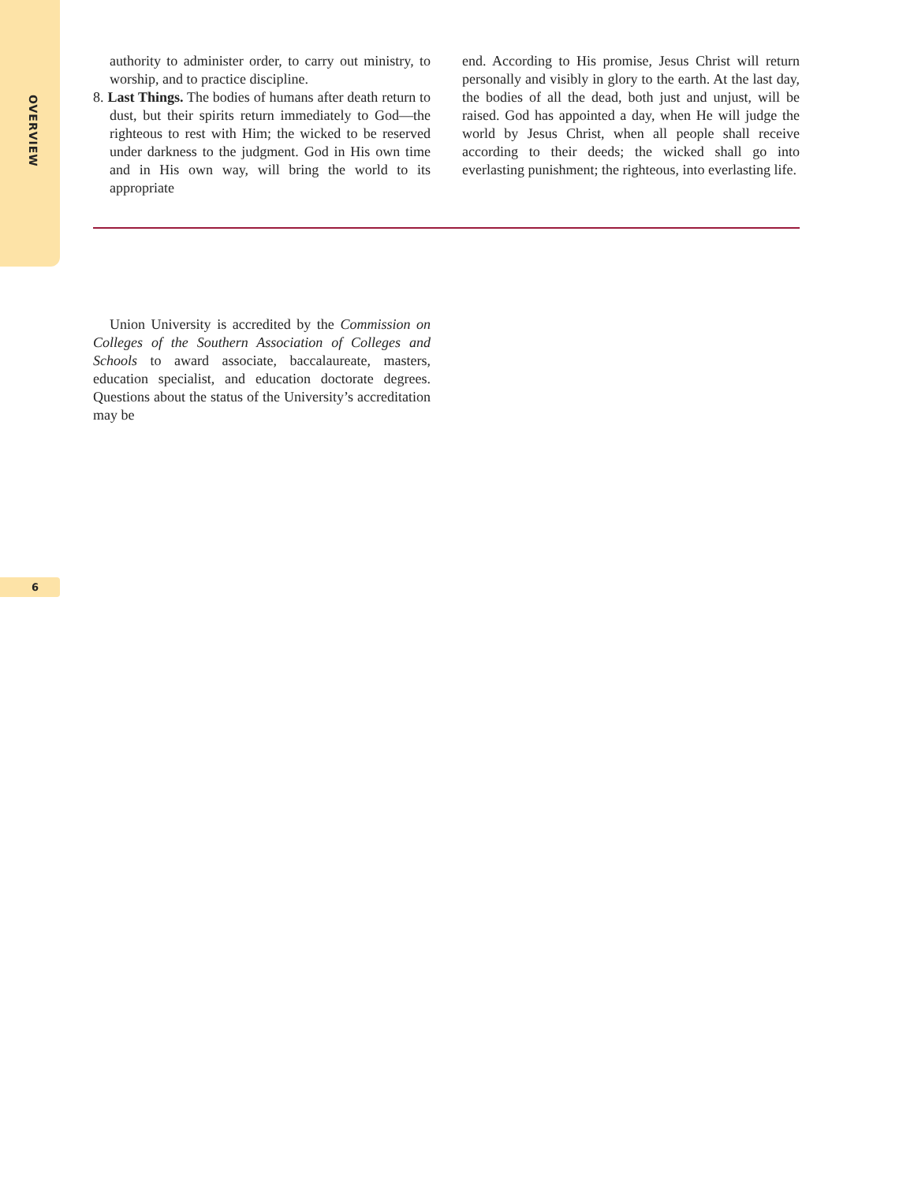OVERVIEW
authority to administer order, to carry out ministry, to worship, and to practice discipline.
8. Last Things. The bodies of humans after death return to dust, but their spirits return immediately to God—the righteous to rest with Him; the wicked to be reserved under darkness to the judgment. God in His own time and in His own way, will bring the world to its appropriate
end. According to His promise, Jesus Christ will return personally and visibly in glory to the earth. At the last day, the bodies of all the dead, both just and unjust, will be raised. God has appointed a day, when He will judge the world by Jesus Christ, when all people shall receive according to their deeds; the wicked shall go into everlasting punishment; the righteous, into everlasting life.
Union University is accredited by the Commission on Colleges of the Southern Association of Colleges and Schools to award associate, baccalaureate, masters, education specialist, and education doctorate degrees. Questions about the status of the University’s accreditation may be
6